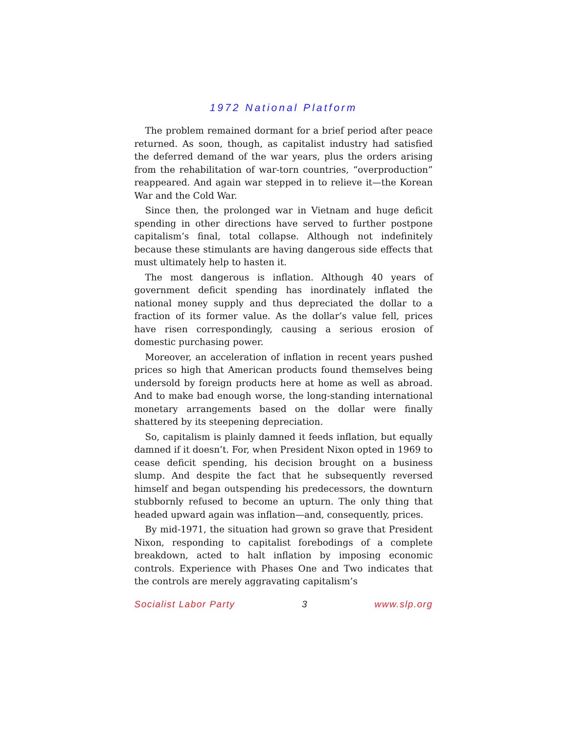1972 National Platform
The problem remained dormant for a brief period after peace returned. As soon, though, as capitalist industry had satisfied the deferred demand of the war years, plus the orders arising from the rehabilitation of war-torn countries, “overproduction” reappeared. And again war stepped in to relieve it—the Korean War and the Cold War.
Since then, the prolonged war in Vietnam and huge deficit spending in other directions have served to further postpone capitalism’s final, total collapse. Although not indefinitely because these stimulants are having dangerous side effects that must ultimately help to hasten it.
The most dangerous is inflation. Although 40 years of government deficit spending has inordinately inflated the national money supply and thus depreciated the dollar to a fraction of its former value. As the dollar’s value fell, prices have risen correspondingly, causing a serious erosion of domestic purchasing power.
Moreover, an acceleration of inflation in recent years pushed prices so high that American products found themselves being undersold by foreign products here at home as well as abroad. And to make bad enough worse, the long-standing international monetary arrangements based on the dollar were finally shattered by its steepening depreciation.
So, capitalism is plainly damned it feeds inflation, but equally damned if it doesn’t. For, when President Nixon opted in 1969 to cease deficit spending, his decision brought on a business slump. And despite the fact that he subsequently reversed himself and began outspending his predecessors, the downturn stubbornly refused to become an upturn. The only thing that headed upward again was inflation—and, consequently, prices.
By mid-1971, the situation had grown so grave that President Nixon, responding to capitalist forebodings of a complete breakdown, acted to halt inflation by imposing economic controls. Experience with Phases One and Two indicates that the controls are merely aggravating capitalism’s
Socialist Labor Party 3 www.slp.org